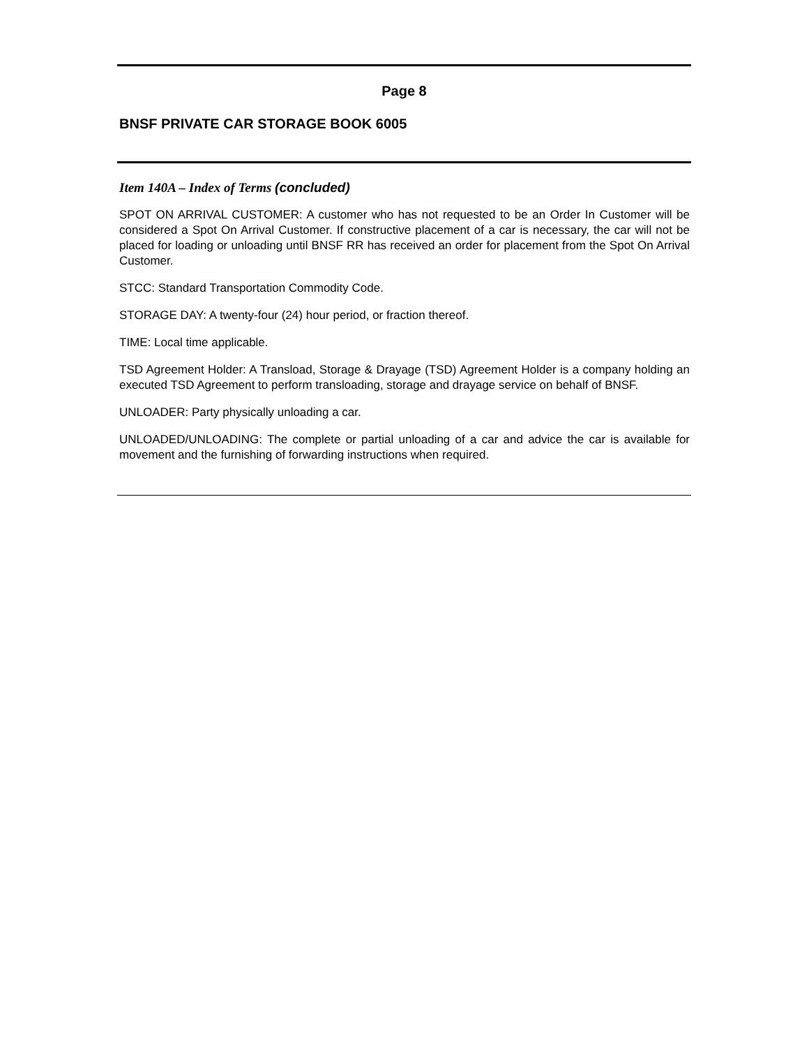Page 8
BNSF PRIVATE CAR STORAGE BOOK 6005
Item 140A – Index of Terms (concluded)
SPOT ON ARRIVAL CUSTOMER: A customer who has not requested to be an Order In Customer will be considered a Spot On Arrival Customer. If constructive placement of a car is necessary, the car will not be placed for loading or unloading until BNSF RR has received an order for placement from the Spot On Arrival Customer.
STCC: Standard Transportation Commodity Code.
STORAGE DAY: A twenty-four (24) hour period, or fraction thereof.
TIME: Local time applicable.
TSD Agreement Holder: A Transload, Storage & Drayage (TSD) Agreement Holder is a company holding an executed TSD Agreement to perform transloading, storage and drayage service on behalf of BNSF.
UNLOADER: Party physically unloading a car.
UNLOADED/UNLOADING: The complete or partial unloading of a car and advice the car is available for movement and the furnishing of forwarding instructions when required.